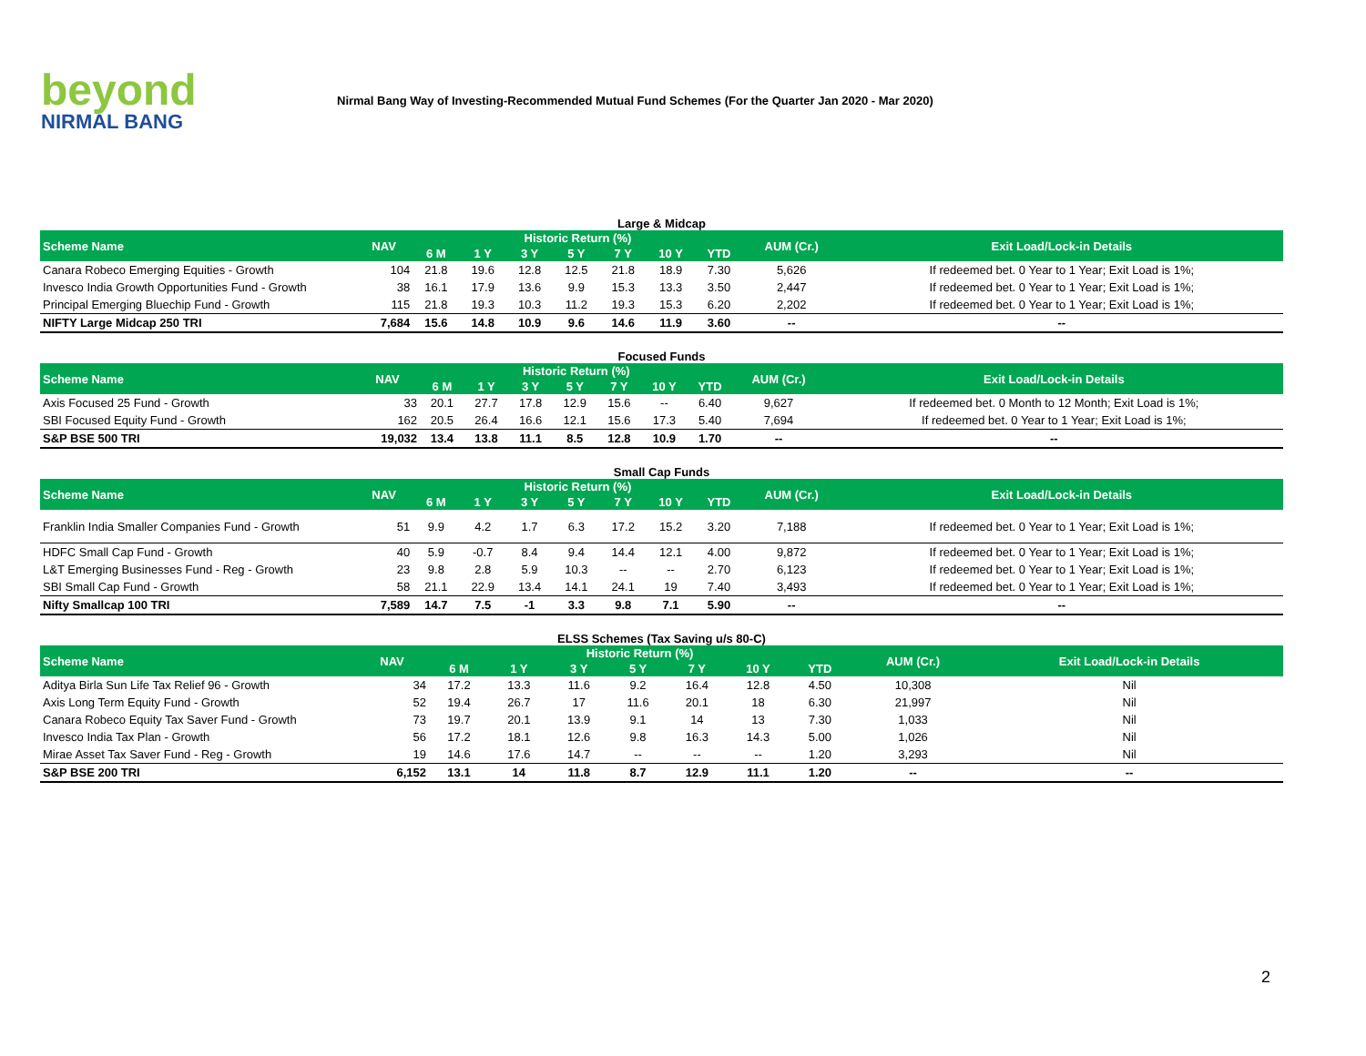beyond
NIRMAL BANG
Nirmal Bang Way of Investing-Recommended Mutual Fund Schemes (For the Quarter Jan 2020 - Mar 2020)
Large & Midcap
| Scheme Name | NAV | Historic Return (%) | | | | | | | AUM (Cr.) | Exit Load/Lock-in Details |
| --- | --- | --- | --- | --- | --- | --- | --- | --- | --- | --- |
| | | 6 M | 1 Y | 3 Y | 5 Y | 7 Y | 10 Y | YTD | | |
| Canara Robeco Emerging Equities - Growth | 104 | 21.8 | 19.6 | 12.8 | 12.5 | 21.8 | 18.9 | 7.30 | 5,626 | If redeemed bet. 0 Year to 1 Year; Exit Load is 1%; |
| Invesco India Growth Opportunities Fund - Growth | 38 | 16.1 | 17.9 | 13.6 | 9.9 | 15.3 | 13.3 | 3.50 | 2,447 | If redeemed bet. 0 Year to 1 Year; Exit Load is 1%; |
| Principal Emerging Bluechip Fund - Growth | 115 | 21.8 | 19.3 | 10.3 | 11.2 | 19.3 | 15.3 | 6.20 | 2,202 | If redeemed bet. 0 Year to 1 Year; Exit Load is 1%; |
| NIFTY Large Midcap 250 TRI | 7,684 | 15.6 | 14.8 | 10.9 | 9.6 | 14.6 | 11.9 | 3.60 | -- | -- |
Focused Funds
| Scheme Name | NAV | Historic Return (%) | | | | | | | AUM (Cr.) | Exit Load/Lock-in Details |
| --- | --- | --- | --- | --- | --- | --- | --- | --- | --- | --- |
| | | 6 M | 1 Y | 3 Y | 5 Y | 7 Y | 10 Y | YTD | | |
| Axis Focused 25 Fund - Growth | 33 | 20.1 | 27.7 | 17.8 | 12.9 | 15.6 | -- | 6.40 | 9,627 | If redeemed bet. 0 Month to 12 Month; Exit Load is 1%; |
| SBI Focused Equity Fund - Growth | 162 | 20.5 | 26.4 | 16.6 | 12.1 | 15.6 | 17.3 | 5.40 | 7,694 | If redeemed bet. 0 Year to 1 Year; Exit Load is 1%; |
| S&P BSE 500 TRI | 19,032 | 13.4 | 13.8 | 11.1 | 8.5 | 12.8 | 10.9 | 1.70 | -- | -- |
Small Cap Funds
| Scheme Name | NAV | Historic Return (%) | | | | | | | AUM (Cr.) | Exit Load/Lock-in Details |
| --- | --- | --- | --- | --- | --- | --- | --- | --- | --- | --- |
| | | 6 M | 1 Y | 3 Y | 5 Y | 7 Y | 10 Y | YTD | | |
| Franklin India Smaller Companies Fund - Growth | 51 | 9.9 | 4.2 | 1.7 | 6.3 | 17.2 | 15.2 | 3.20 | 7,188 | If redeemed bet. 0 Year to 1 Year; Exit Load is 1%; |
| HDFC Small Cap Fund - Growth | 40 | 5.9 | -0.7 | 8.4 | 9.4 | 14.4 | 12.1 | 4.00 | 9,872 | If redeemed bet. 0 Year to 1 Year; Exit Load is 1%; |
| L&T Emerging Businesses Fund - Reg - Growth | 23 | 9.8 | 2.8 | 5.9 | 10.3 | -- | -- | 2.70 | 6,123 | If redeemed bet. 0 Year to 1 Year; Exit Load is 1%; |
| SBI Small Cap Fund - Growth | 58 | 21.1 | 22.9 | 13.4 | 14.1 | 24.1 | 19 | 7.40 | 3,493 | If redeemed bet. 0 Year to 1 Year; Exit Load is 1%; |
| Nifty Smallcap 100 TRI | 7,589 | 14.7 | 7.5 | -1 | 3.3 | 9.8 | 7.1 | 5.90 | -- | -- |
ELSS Schemes (Tax Saving u/s 80-C)
| Scheme Name | NAV | Historic Return (%) | | | | | | | AUM (Cr.) | Exit Load/Lock-in Details |
| --- | --- | --- | --- | --- | --- | --- | --- | --- | --- | --- |
| | | 6 M | 1 Y | 3 Y | 5 Y | 7 Y | 10 Y | YTD | | |
| Aditya Birla Sun Life Tax Relief 96 - Growth | 34 | 17.2 | 13.3 | 11.6 | 9.2 | 16.4 | 12.8 | 4.50 | 10,308 | Nil |
| Axis Long Term Equity Fund - Growth | 52 | 19.4 | 26.7 | 17 | 11.6 | 20.1 | 18 | 6.30 | 21,997 | Nil |
| Canara Robeco Equity Tax Saver Fund - Growth | 73 | 19.7 | 20.1 | 13.9 | 9.1 | 14 | 13 | 7.30 | 1,033 | Nil |
| Invesco India Tax Plan - Growth | 56 | 17.2 | 18.1 | 12.6 | 9.8 | 16.3 | 14.3 | 5.00 | 1,026 | Nil |
| Mirae Asset Tax Saver Fund - Reg - Growth | 19 | 14.6 | 17.6 | 14.7 | -- | -- | -- | 1.20 | 3,293 | Nil |
| S&P BSE 200 TRI | 6,152 | 13.1 | 14 | 11.8 | 8.7 | 12.9 | 11.1 | 1.20 | -- | -- |
2